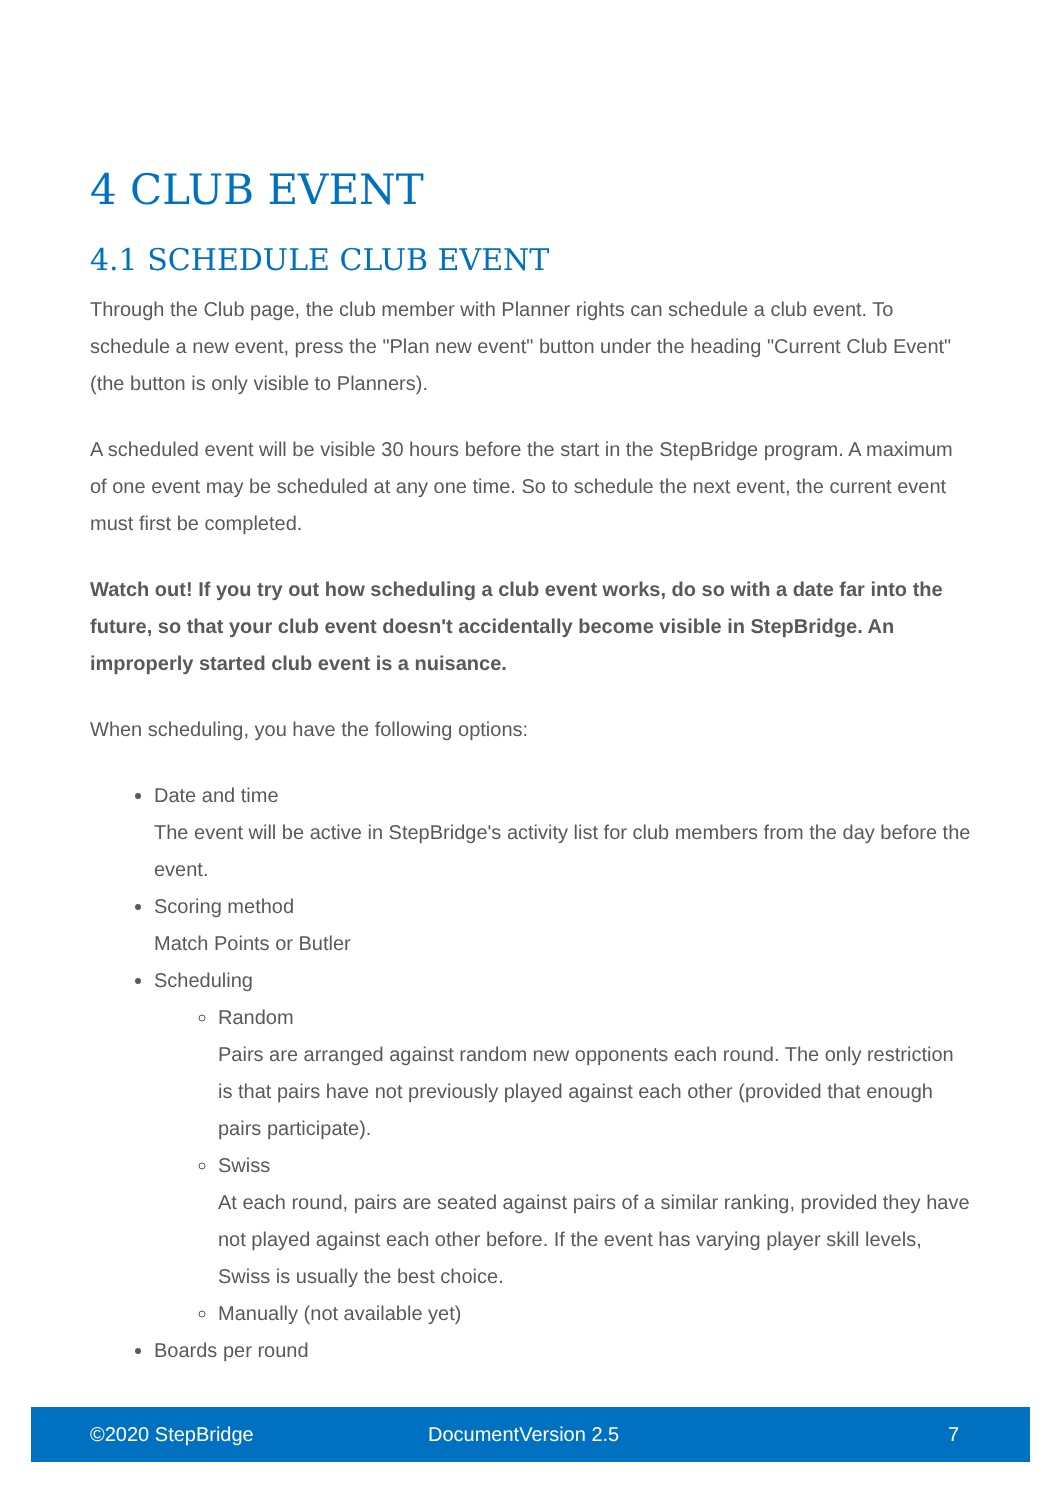4 CLUB EVENT
4.1 SCHEDULE CLUB EVENT
Through the Club page, the club member with Planner rights can schedule a club event. To schedule a new event, press the "Plan new event" button under the heading "Current Club Event" (the button is only visible to Planners).
A scheduled event will be visible 30 hours before the start in the StepBridge program. A maximum of one event may be scheduled at any one time. So to schedule the next event, the current event must first be completed.
Watch out! If you try out how scheduling a club event works, do so with a date far into the future, so that your club event doesn't accidentally become visible in StepBridge. An improperly started club event is a nuisance.
When scheduling, you have the following options:
Date and time
The event will be active in StepBridge's activity list for club members from the day before the event.
Scoring method
Match Points or Butler
Scheduling
Random
Pairs are arranged against random new opponents each round. The only restriction is that pairs have not previously played against each other (provided that enough pairs participate).
Swiss
At each round, pairs are seated against pairs of a similar ranking, provided they have not played against each other before. If the event has varying player skill levels, Swiss is usually the best choice.
Manually (not available yet)
Boards per round
©2020 StepBridge DocumentVersion 2.5 7